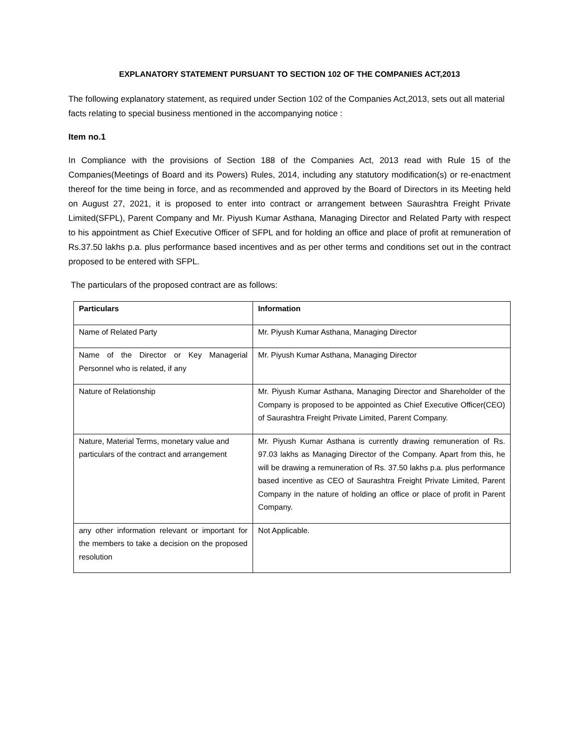EXPLANATORY STATEMENT PURSUANT TO SECTION 102 OF THE COMPANIES ACT,2013
The following explanatory statement, as required under Section 102 of the Companies Act,2013, sets out all material facts relating to special business mentioned in the accompanying notice :
Item no.1
In Compliance with the provisions of Section 188 of the Companies Act, 2013 read with Rule 15 of the Companies(Meetings of Board and its Powers) Rules, 2014, including any statutory modification(s) or re-enactment thereof for the time being in force, and as recommended and approved by the Board of Directors in its Meeting held on August 27, 2021, it is proposed to enter into contract or arrangement between Saurashtra Freight Private Limited(SFPL), Parent Company and Mr. Piyush Kumar Asthana, Managing Director and Related Party with respect to his appointment as Chief Executive Officer of SFPL and for holding an office and place of profit at remuneration of Rs.37.50 lakhs p.a. plus performance based incentives and as per other terms and conditions set out in the contract proposed to be entered with SFPL.
The particulars of the proposed contract are as follows:
| Particulars | Information |
| --- | --- |
| Name of Related Party | Mr. Piyush Kumar Asthana, Managing Director |
| Name of the Director or Key Managerial Personnel who is related, if any | Mr. Piyush Kumar Asthana, Managing Director |
| Nature of Relationship | Mr. Piyush Kumar Asthana, Managing Director and Shareholder of the Company is proposed to be appointed as Chief Executive Officer(CEO) of Saurashtra Freight Private Limited, Parent Company. |
| Nature, Material Terms, monetary value and particulars of the contract and arrangement | Mr. Piyush Kumar Asthana is currently drawing remuneration of Rs. 97.03 lakhs as Managing Director of the Company. Apart from this, he will be drawing a remuneration of Rs. 37.50 lakhs p.a. plus performance based incentive as CEO of Saurashtra Freight Private Limited, Parent Company in the nature of holding an office or place of profit in Parent Company. |
| any other information relevant or important for the members to take a decision on the proposed resolution | Not Applicable. |